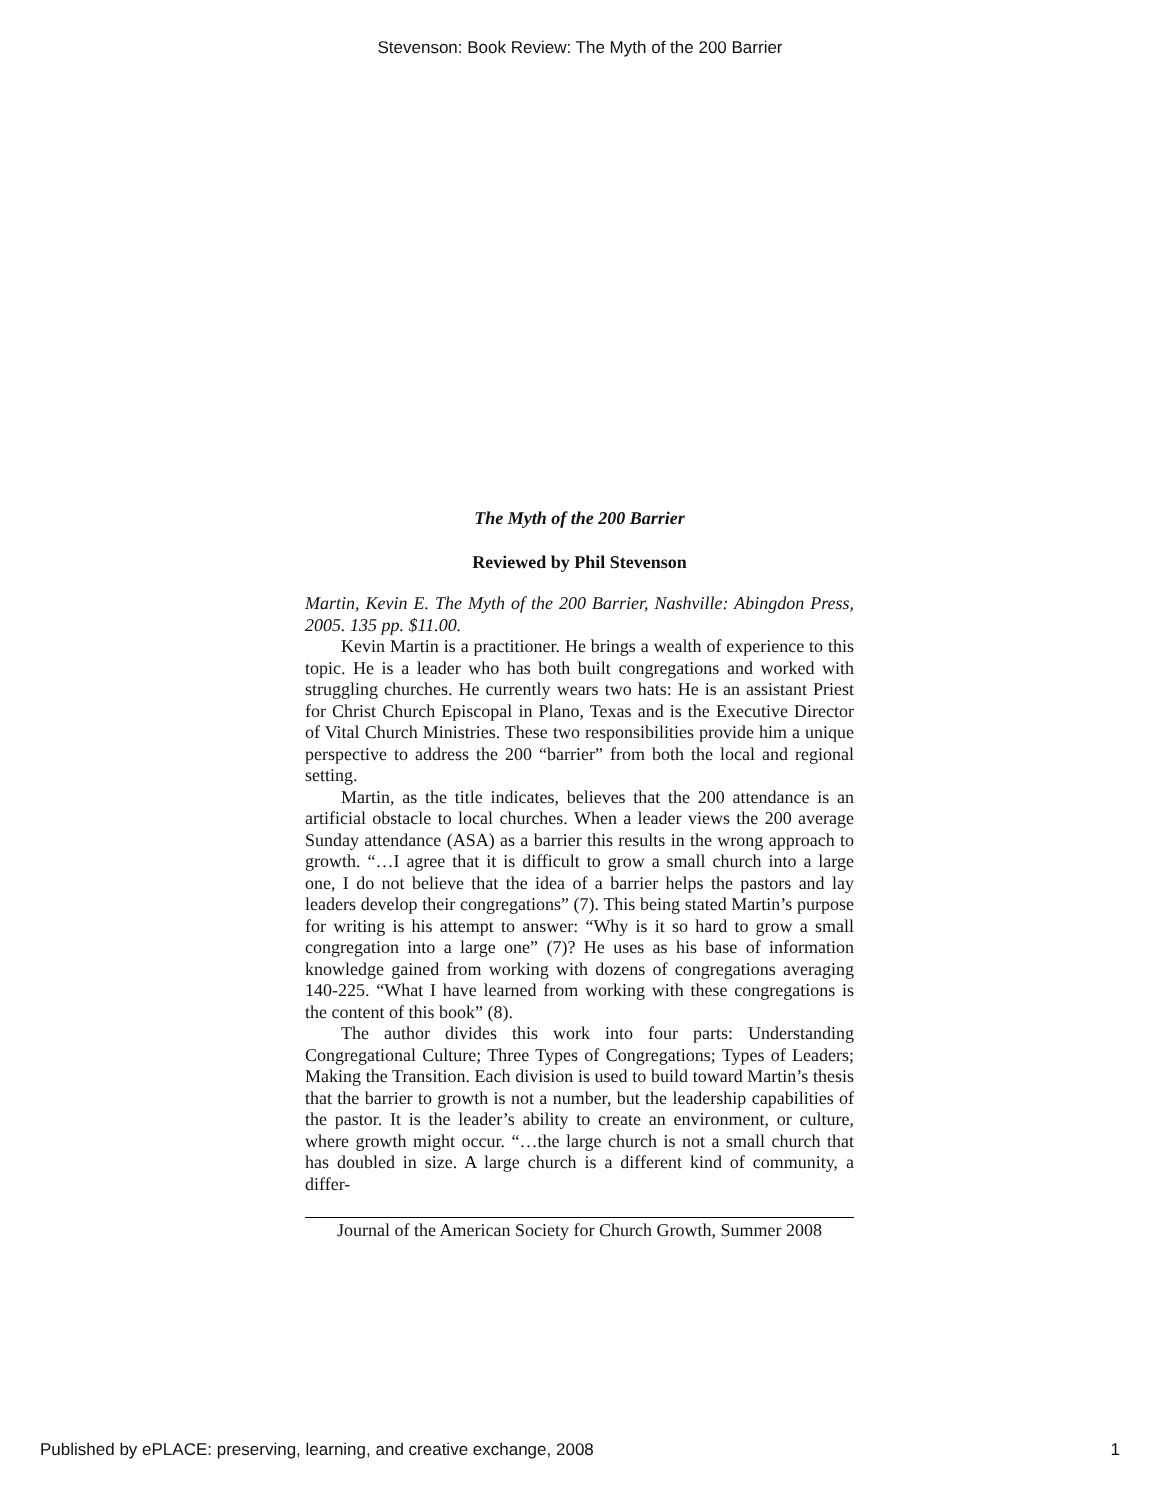Stevenson: Book Review: The Myth of the 200 Barrier
The Myth of the 200 Barrier
Reviewed by Phil Stevenson
Martin, Kevin E. The Myth of the 200 Barrier, Nashville: Abingdon Press, 2005. 135 pp. $11.00.
Kevin Martin is a practitioner. He brings a wealth of experience to this topic. He is a leader who has both built congregations and worked with struggling churches. He currently wears two hats: He is an assistant Priest for Christ Church Episcopal in Plano, Texas and is the Executive Director of Vital Church Ministries. These two responsibilities provide him a unique perspective to address the 200 “barrier” from both the local and regional setting.
Martin, as the title indicates, believes that the 200 attendance is an artificial obstacle to local churches. When a leader views the 200 average Sunday attendance (ASA) as a barrier this results in the wrong approach to growth. “…I agree that it is difficult to grow a small church into a large one, I do not believe that the idea of a barrier helps the pastors and lay leaders develop their congregations” (7). This being stated Martin’s purpose for writing is his attempt to answer: “Why is it so hard to grow a small congregation into a large one” (7)? He uses as his base of information knowledge gained from working with dozens of congregations averaging 140-225. “What I have learned from working with these congregations is the content of this book” (8).
The author divides this work into four parts: Understanding Congregational Culture; Three Types of Congregations; Types of Leaders; Making the Transition. Each division is used to build toward Martin’s thesis that the barrier to growth is not a number, but the leadership capabilities of the pastor. It is the leader’s ability to create an environment, or culture, where growth might occur. “…the large church is not a small church that has doubled in size. A large church is a different kind of community, a differ-
Journal of the American Society for Church Growth, Summer 2008
Published by ePLACE: preserving, learning, and creative exchange, 2008 1